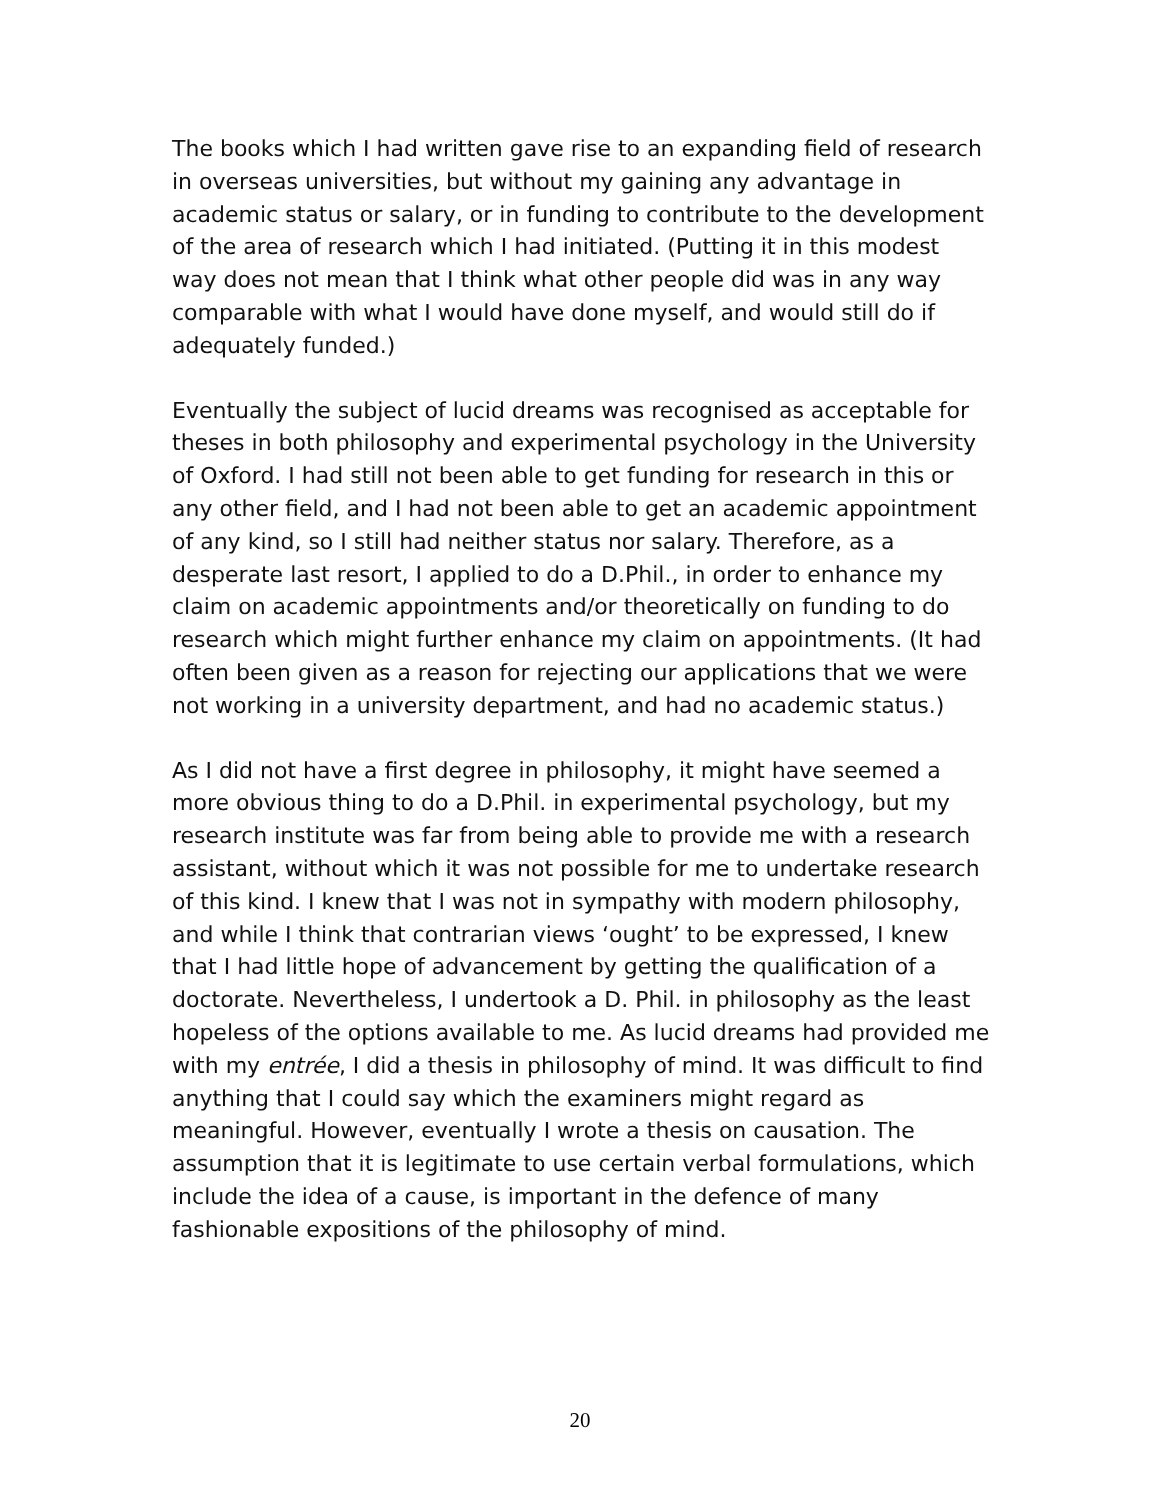The books which I had written gave rise to an expanding field of research in overseas universities, but without my gaining any advantage in academic status or salary, or in funding to contribute to the development of the area of research which I had initiated. (Putting it in this modest way does not mean that I think what other people did was in any way comparable with what I would have done myself, and would still do if adequately funded.)
Eventually the subject of lucid dreams was recognised as acceptable for theses in both philosophy and experimental psychology in the University of Oxford. I had still not been able to get funding for research in this or any other field, and I had not been able to get an academic appointment of any kind, so I still had neither status nor salary. Therefore, as a desperate last resort, I applied to do a D.Phil., in order to enhance my claim on academic appointments and/or theoretically on funding to do research which might further enhance my claim on appointments. (It had often been given as a reason for rejecting our applications that we were not working in a university department, and had no academic status.)
As I did not have a first degree in philosophy, it might have seemed a more obvious thing to do a D.Phil. in experimental psychology, but my research institute was far from being able to provide me with a research assistant, without which it was not possible for me to undertake research of this kind. I knew that I was not in sympathy with modern philosophy, and while I think that contrarian views ‘ought’ to be expressed, I knew that I had little hope of advancement by getting the qualification of a doctorate. Nevertheless, I undertook a D. Phil. in philosophy as the least hopeless of the options available to me. As lucid dreams had provided me with my entrée, I did a thesis in philosophy of mind. It was difficult to find anything that I could say which the examiners might regard as meaningful. However, eventually I wrote a thesis on causation. The assumption that it is legitimate to use certain verbal formulations, which include the idea of a cause, is important in the defence of many fashionable expositions of the philosophy of mind.
20